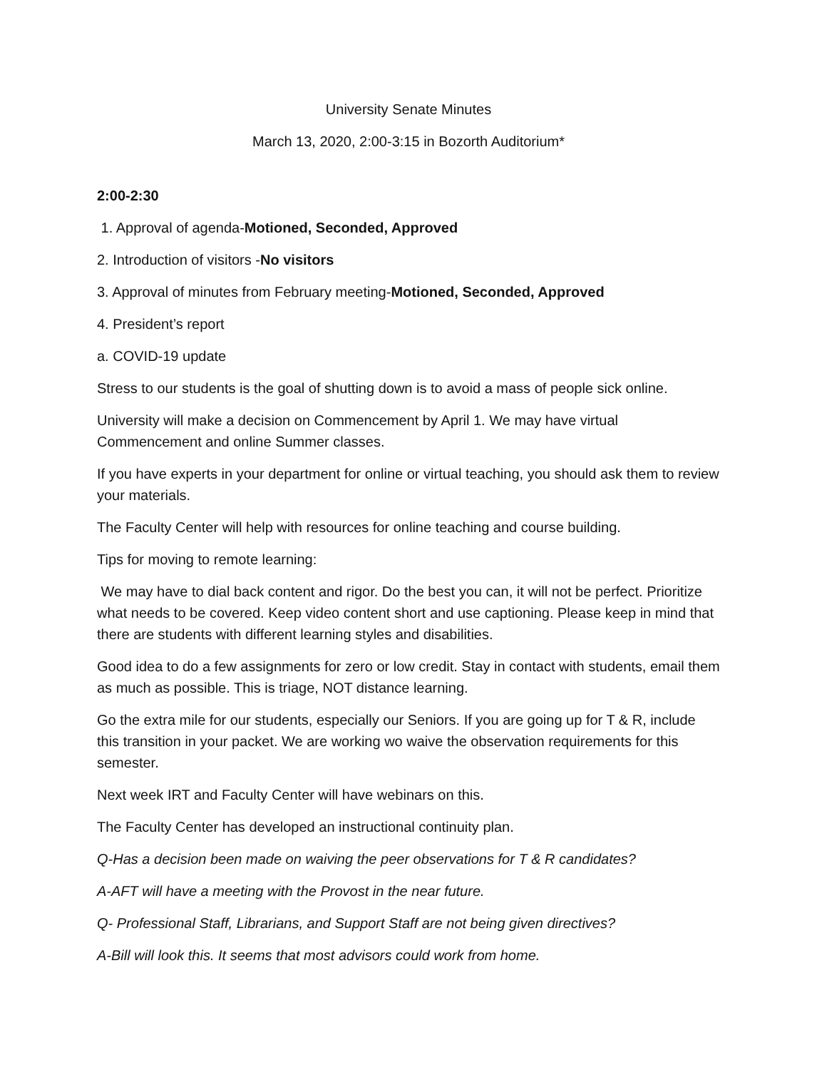University Senate Minutes
March 13, 2020, 2:00-3:15 in Bozorth Auditorium*
2:00-2:30
1. Approval of agenda-Motioned, Seconded, Approved
2. Introduction of visitors -No visitors
3. Approval of minutes from February meeting-Motioned, Seconded, Approved
4. President’s report
a. COVID-19 update
Stress to our students is the goal of shutting down is to avoid a mass of people sick online.
University will make a decision on Commencement by April 1. We may have virtual Commencement and online Summer classes.
If you have experts in your department for online or virtual teaching, you should ask them to review your materials.
The Faculty Center will help with resources for online teaching and course building.
Tips for moving to remote learning:
We may have to dial back content and rigor. Do the best you can, it will not be perfect. Prioritize what needs to be covered. Keep video content short and use captioning. Please keep in mind that there are students with different learning styles and disabilities.
Good idea to do a few assignments for zero or low credit. Stay in contact with students, email them as much as possible. This is triage, NOT distance learning.
Go the extra mile for our students, especially our Seniors. If you are going up for T & R, include this transition in your packet. We are working wo waive the observation requirements for this semester.
Next week IRT and Faculty Center will have webinars on this.
The Faculty Center has developed an instructional continuity plan.
Q-Has a decision been made on waiving the peer observations for T & R candidates?
A-AFT will have a meeting with the Provost in the near future.
Q- Professional Staff, Librarians, and Support Staff are not being given directives?
A-Bill will look this. It seems that most advisors could work from home.